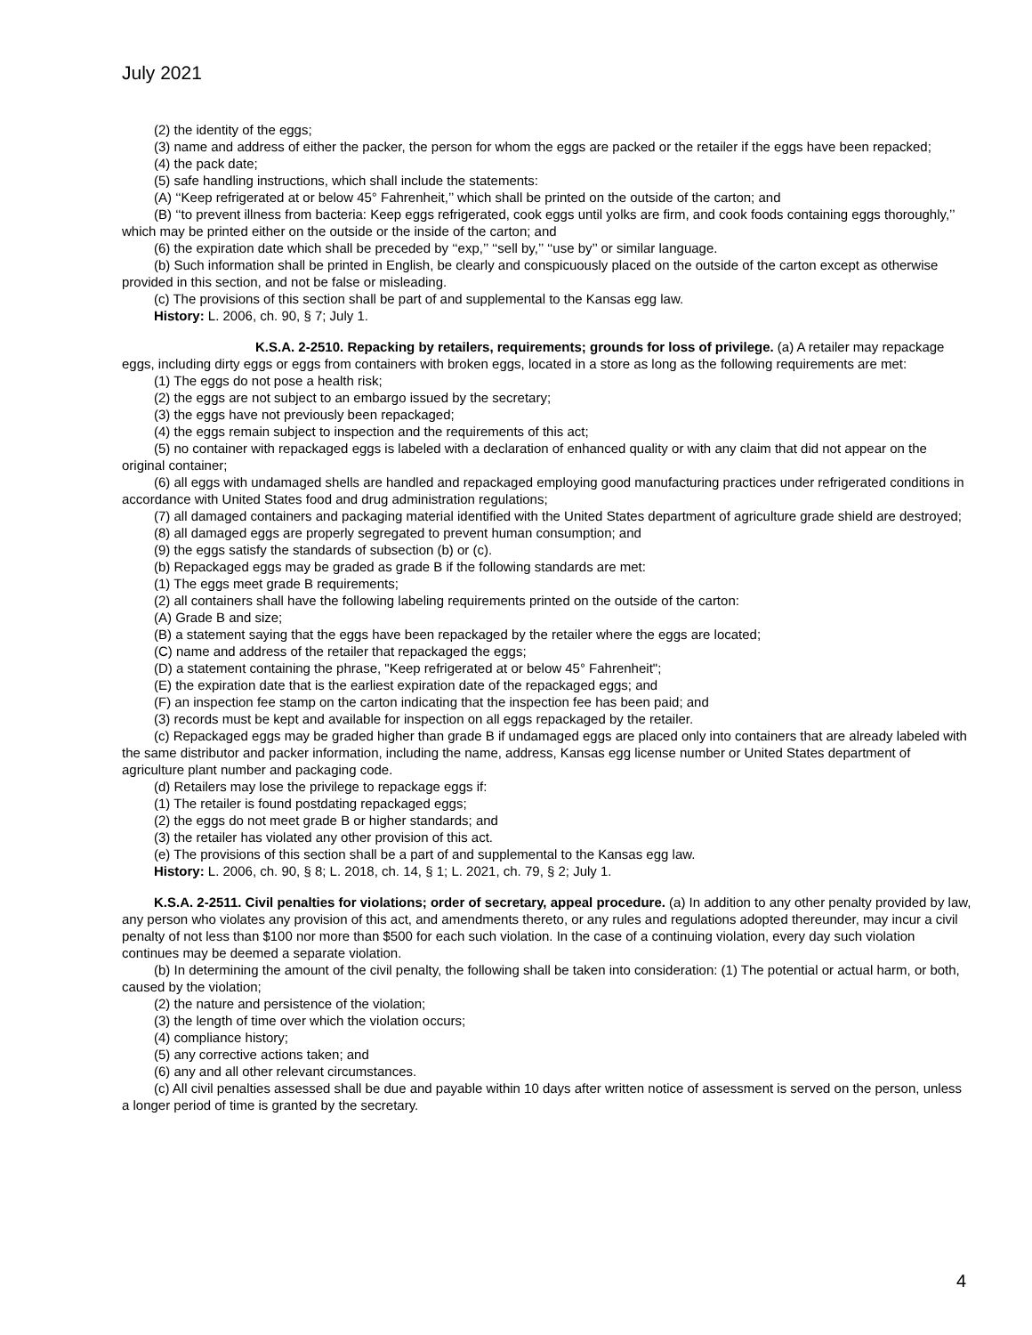July 2021
(2) the identity of the eggs;
(3) name and address of either the packer, the person for whom the eggs are packed or the retailer if the eggs have been repacked;
(4) the pack date;
(5) safe handling instructions, which shall include the statements:
(A) ‘‘Keep refrigerated at or below 45° Fahrenheit,’’ which shall be printed on the outside of the carton; and
(B) ‘‘to prevent illness from bacteria: Keep eggs refrigerated, cook eggs until yolks are firm, and cook foods containing eggs thoroughly,’’ which may be printed either on the outside or the inside of the carton; and
(6) the expiration date which shall be preceded by ‘‘exp,’’ ‘‘sell by,’’ ‘‘use by’’ or similar language.
(b) Such information shall be printed in English, be clearly and conspicuously placed on the outside of the carton except as otherwise provided in this section, and not be false or misleading.
(c) The provisions of this section shall be part of and supplemental to the Kansas egg law.
History: L. 2006, ch. 90, § 7; July 1.
K.S.A. 2-2510. Repacking by retailers, requirements; grounds for loss of privilege. (a) A retailer may repackage eggs, including dirty eggs or eggs from containers with broken eggs, located in a store as long as the following requirements are met:
(1) The eggs do not pose a health risk;
(2) the eggs are not subject to an embargo issued by the secretary;
(3) the eggs have not previously been repackaged;
(4) the eggs remain subject to inspection and the requirements of this act;
(5) no container with repackaged eggs is labeled with a declaration of enhanced quality or with any claim that did not appear on the original container;
(6) all eggs with undamaged shells are handled and repackaged employing good manufacturing practices under refrigerated conditions in accordance with United States food and drug administration regulations;
(7) all damaged containers and packaging material identified with the United States department of agriculture grade shield are destroyed;
(8) all damaged eggs are properly segregated to prevent human consumption; and
(9) the eggs satisfy the standards of subsection (b) or (c).
(b) Repackaged eggs may be graded as grade B if the following standards are met:
(1) The eggs meet grade B requirements;
(2) all containers shall have the following labeling requirements printed on the outside of the carton:
(A) Grade B and size;
(B) a statement saying that the eggs have been repackaged by the retailer where the eggs are located;
(C) name and address of the retailer that repackaged the eggs;
(D) a statement containing the phrase, "Keep refrigerated at or below 45° Fahrenheit";
(E) the expiration date that is the earliest expiration date of the repackaged eggs; and
(F) an inspection fee stamp on the carton indicating that the inspection fee has been paid; and
(3) records must be kept and available for inspection on all eggs repackaged by the retailer.
(c) Repackaged eggs may be graded higher than grade B if undamaged eggs are placed only into containers that are already labeled with the same distributor and packer information, including the name, address, Kansas egg license number or United States department of agriculture plant number and packaging code.
(d) Retailers may lose the privilege to repackage eggs if:
(1) The retailer is found postdating repackaged eggs;
(2) the eggs do not meet grade B or higher standards; and
(3) the retailer has violated any other provision of this act.
(e) The provisions of this section shall be a part of and supplemental to the Kansas egg law.
History: L. 2006, ch. 90, § 8; L. 2018, ch. 14, § 1; L. 2021, ch. 79, § 2; July 1.
K.S.A. 2-2511. Civil penalties for violations; order of secretary, appeal procedure. (a) In addition to any other penalty provided by law, any person who violates any provision of this act, and amendments thereto, or any rules and regulations adopted thereunder, may incur a civil penalty of not less than $100 nor more than $500 for each such violation. In the case of a continuing violation, every day such violation continues may be deemed a separate violation.
(b) In determining the amount of the civil penalty, the following shall be taken into consideration: (1) The potential or actual harm, or both, caused by the violation;
(2) the nature and persistence of the violation;
(3) the length of time over which the violation occurs;
(4) compliance history;
(5) any corrective actions taken; and
(6) any and all other relevant circumstances.
(c) All civil penalties assessed shall be due and payable within 10 days after written notice of assessment is served on the person, unless a longer period of time is granted by the secretary.
4